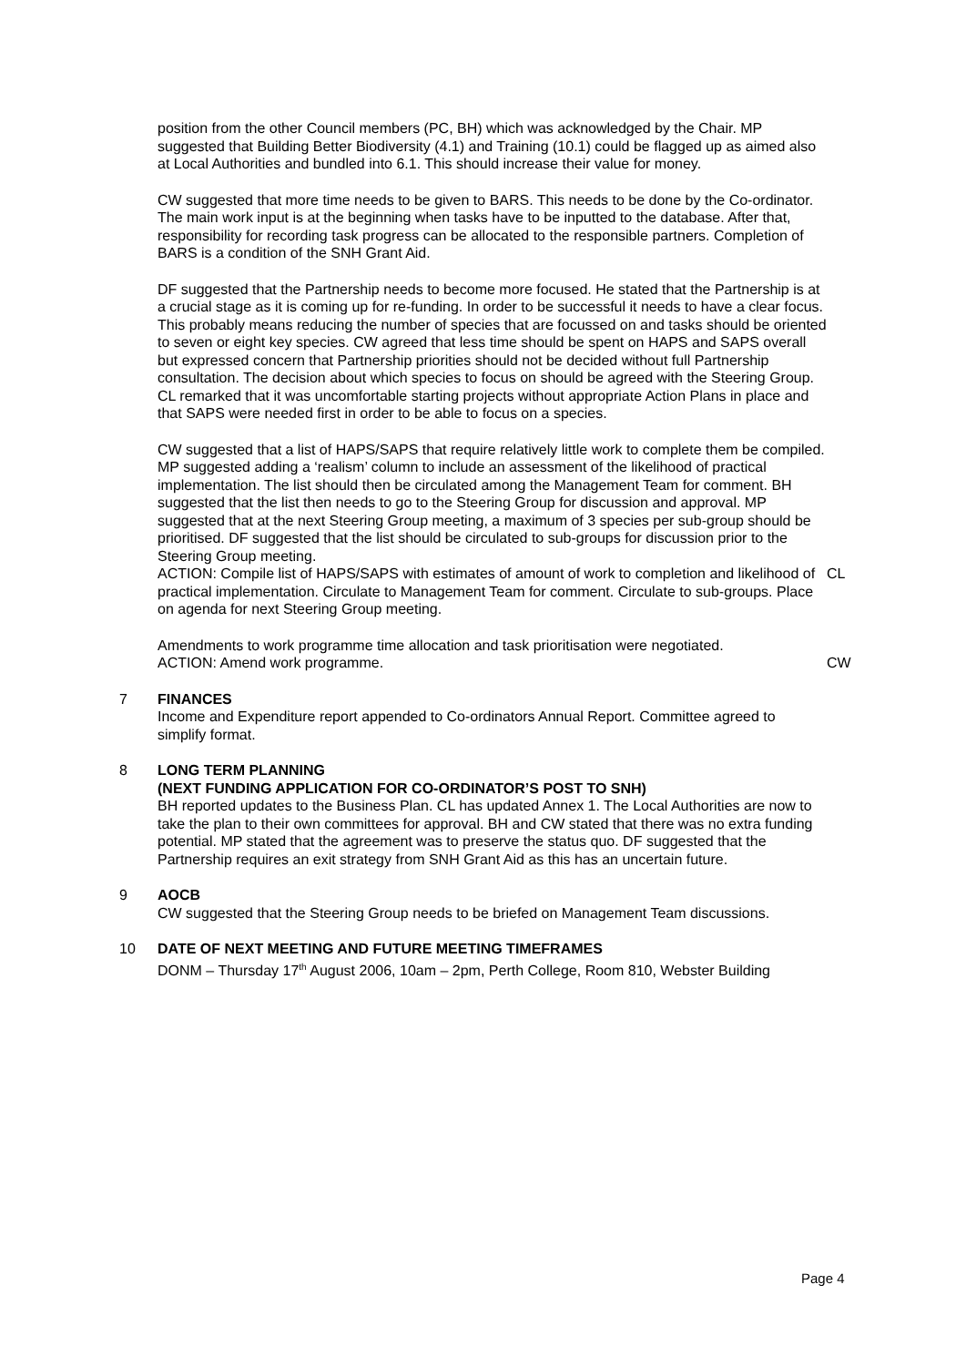position from the other Council members (PC, BH) which was acknowledged by the Chair. MP suggested that Building Better Biodiversity (4.1) and Training (10.1) could be flagged up as aimed also at Local Authorities and bundled into 6.1. This should increase their value for money.
CW suggested that more time needs to be given to BARS. This needs to be done by the Co-ordinator. The main work input is at the beginning when tasks have to be inputted to the database. After that, responsibility for recording task progress can be allocated to the responsible partners. Completion of BARS is a condition of the SNH Grant Aid.
DF suggested that the Partnership needs to become more focused. He stated that the Partnership is at a crucial stage as it is coming up for re-funding. In order to be successful it needs to have a clear focus. This probably means reducing the number of species that are focussed on and tasks should be oriented to seven or eight key species. CW agreed that less time should be spent on HAPS and SAPS overall but expressed concern that Partnership priorities should not be decided without full Partnership consultation. The decision about which species to focus on should be agreed with the Steering Group. CL remarked that it was uncomfortable starting projects without appropriate Action Plans in place and that SAPS were needed first in order to be able to focus on a species.
CW suggested that a list of HAPS/SAPS that require relatively little work to complete them be compiled. MP suggested adding a ‘realism’ column to include an assessment of the likelihood of practical implementation. The list should then be circulated among the Management Team for comment. BH suggested that the list then needs to go to the Steering Group for discussion and approval. MP suggested that at the next Steering Group meeting, a maximum of 3 species per sub-group should be prioritised. DF suggested that the list should be circulated to sub-groups for discussion prior to the Steering Group meeting.
ACTION: Compile list of HAPS/SAPS with estimates of amount of work to completion and likelihood of practical implementation. Circulate to Management Team for comment. Circulate to sub-groups. Place on agenda for next Steering Group meeting.
CL
Amendments to work programme time allocation and task prioritisation were negotiated.
ACTION: Amend work programme. CW
7 FINANCES
Income and Expenditure report appended to Co-ordinators Annual Report. Committee agreed to simplify format.
8 LONG TERM PLANNING
(NEXT FUNDING APPLICATION FOR CO-ORDINATOR’S POST TO SNH)
BH reported updates to the Business Plan. CL has updated Annex 1. The Local Authorities are now to take the plan to their own committees for approval. BH and CW stated that there was no extra funding potential. MP stated that the agreement was to preserve the status quo. DF suggested that the Partnership requires an exit strategy from SNH Grant Aid as this has an uncertain future.
9 AOCB
CW suggested that the Steering Group needs to be briefed on Management Team discussions.
10 DATE OF NEXT MEETING AND FUTURE MEETING TIMEFRAMES
DONM – Thursday 17<sup>th</sup> August 2006, 10am – 2pm, Perth College, Room 810, Webster Building
Page 4